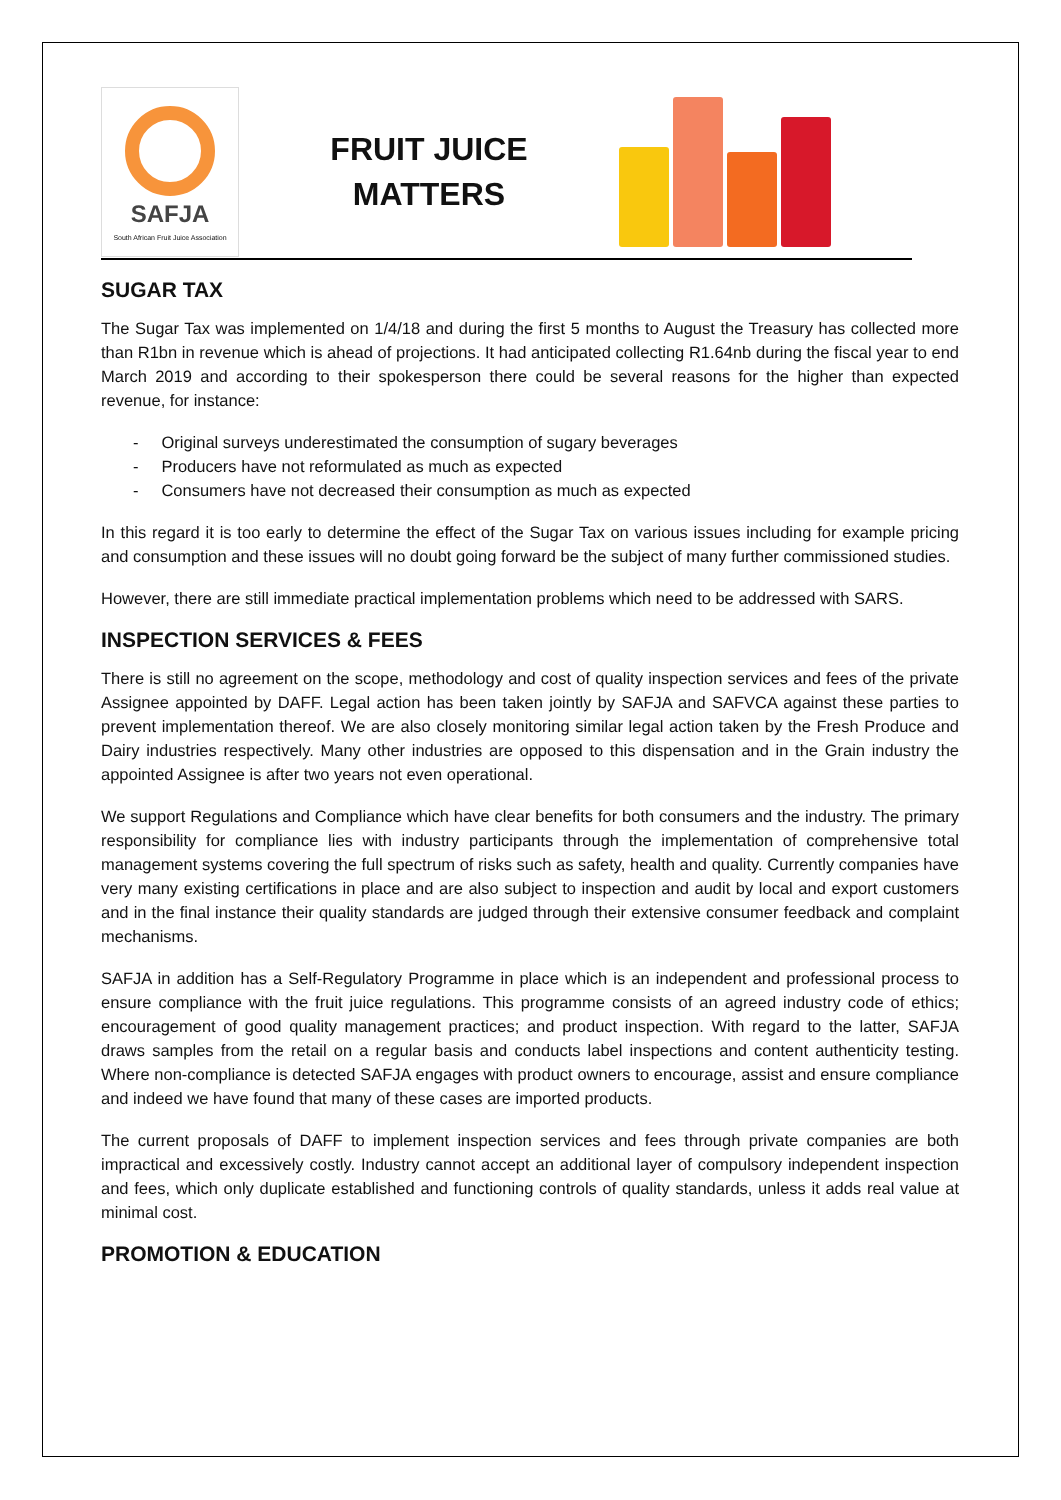SAFJA
South African Fruit Juice Association
FRUIT JUICE
MATTERS
SUGAR TAX
The Sugar Tax was implemented on 1/4/18 and during the first 5 months to August the Treasury has collected more than R1bn in revenue which is ahead of projections. It had anticipated collecting R1.64nb during the fiscal year to end March 2019 and according to their spokesperson there could be several reasons for the higher than expected revenue, for instance:
- Original surveys underestimated the consumption of sugary beverages
- Producers have not reformulated as much as expected
- Consumers have not decreased their consumption as much as expected
In this regard it is too early to determine the effect of the Sugar Tax on various issues including for example pricing and consumption and these issues will no doubt going forward be the subject of many further commissioned studies.
However, there are still immediate practical implementation problems which need to be addressed with SARS.
INSPECTION SERVICES & FEES
There is still no agreement on the scope, methodology and cost of quality inspection services and fees of the private Assignee appointed by DAFF. Legal action has been taken jointly by SAFJA and SAFVCA against these parties to prevent implementation thereof. We are also closely monitoring similar legal action taken by the Fresh Produce and Dairy industries respectively. Many other industries are opposed to this dispensation and in the Grain industry the appointed Assignee is after two years not even operational.
We support Regulations and Compliance which have clear benefits for both consumers and the industry. The primary responsibility for compliance lies with industry participants through the implementation of comprehensive total management systems covering the full spectrum of risks such as safety, health and quality. Currently companies have very many existing certifications in place and are also subject to inspection and audit by local and export customers and in the final instance their quality standards are judged through their extensive consumer feedback and complaint mechanisms.
SAFJA in addition has a Self-Regulatory Programme in place which is an independent and professional process to ensure compliance with the fruit juice regulations. This programme consists of an agreed industry code of ethics; encouragement of good quality management practices; and product inspection. With regard to the latter, SAFJA draws samples from the retail on a regular basis and conducts label inspections and content authenticity testing. Where non-compliance is detected SAFJA engages with product owners to encourage, assist and ensure compliance and indeed we have found that many of these cases are imported products.
The current proposals of DAFF to implement inspection services and fees through private companies are both impractical and excessively costly. Industry cannot accept an additional layer of compulsory independent inspection and fees, which only duplicate established and functioning controls of quality standards, unless it adds real value at minimal cost.
PROMOTION & EDUCATION